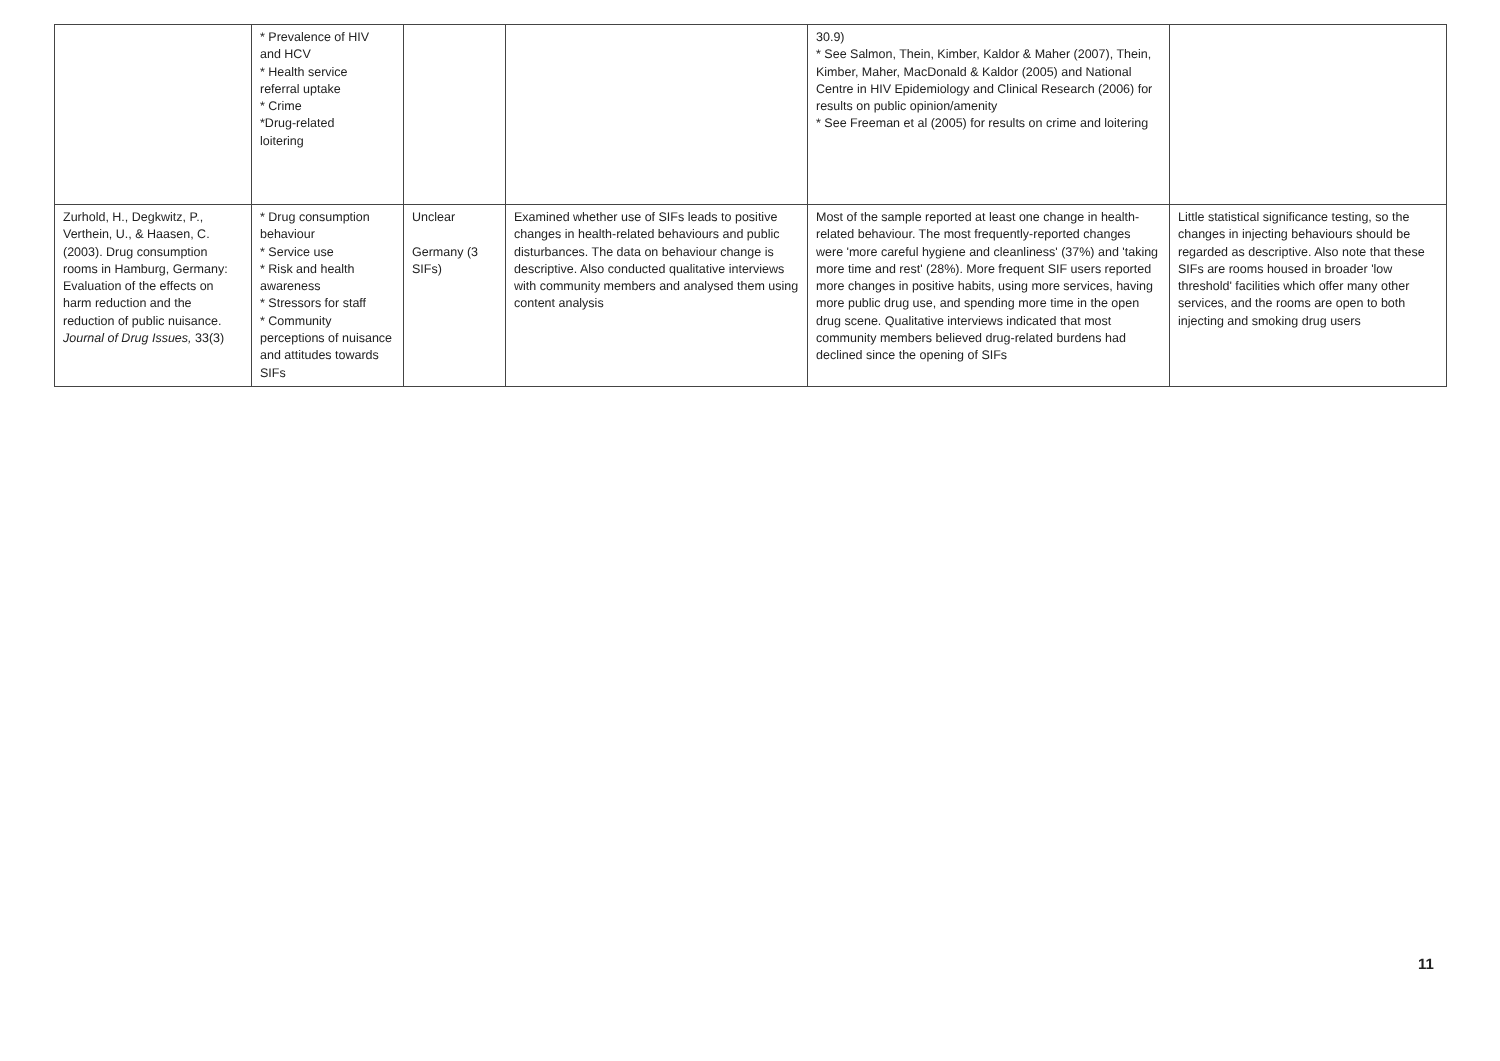| | * Prevalence of HIV and HCV * Health service referral uptake * Crime *Drug-related loitering | | | 30.9) * See Salmon, Thein, Kimber, Kaldor & Maher (2007), Thein, Kimber, Maher, MacDonald & Kaldor (2005) and National Centre in HIV Epidemiology and Clinical Research (2006) for results on public opinion/amenity * See Freeman et al (2005) for results on crime and loitering | |
| Zurhold, H., Degkwitz, P., Verthein, U., & Haasen, C. (2003). Drug consumption rooms in Hamburg, Germany: Evaluation of the effects on harm reduction and the reduction of public nuisance. Journal of Drug Issues, 33(3) | * Drug consumption behaviour * Service use * Risk and health awareness * Stressors for staff * Community perceptions of nuisance and attitudes towards SIFs | Unclear Germany (3 SIFs) | Examined whether use of SIFs leads to positive changes in health-related behaviours and public disturbances. The data on behaviour change is descriptive. Also conducted qualitative interviews with community members and analysed them using content analysis | Most of the sample reported at least one change in health-related behaviour. The most frequently-reported changes were 'more careful hygiene and cleanliness' (37%) and 'taking more time and rest' (28%). More frequent SIF users reported more changes in positive habits, using more services, having more public drug use, and spending more time in the open drug scene. Qualitative interviews indicated that most community members believed drug-related burdens had declined since the opening of SIFs | Little statistical significance testing, so the changes in injecting behaviours should be regarded as descriptive. Also note that these SIFs are rooms housed in broader 'low threshold' facilities which offer many other services, and the rooms are open to both injecting and smoking drug users |
11